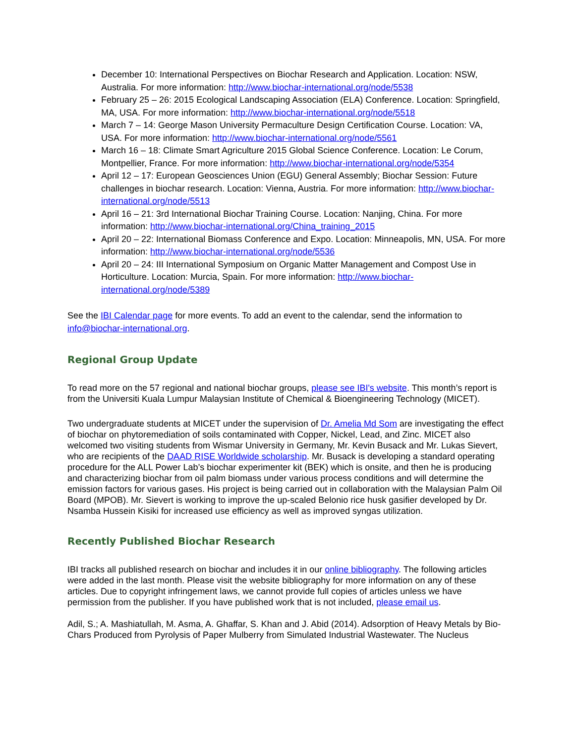December 10: International Perspectives on Biochar Research and Application. Location: NSW, Australia. For more information: http://www.biochar-international.org/node/5538
February 25 – 26: 2015 Ecological Landscaping Association (ELA) Conference. Location: Springfield, MA, USA. For more information: http://www.biochar-international.org/node/5518
March 7 – 14: George Mason University Permaculture Design Certification Course. Location: VA, USA. For more information: http://www.biochar-international.org/node/5561
March 16 – 18: Climate Smart Agriculture 2015 Global Science Conference. Location: Le Corum, Montpellier, France. For more information: http://www.biochar-international.org/node/5354
April 12 – 17: European Geosciences Union (EGU) General Assembly; Biochar Session: Future challenges in biochar research. Location: Vienna, Austria. For more information: http://www.biochar-international.org/node/5513
April 16 – 21: 3rd International Biochar Training Course. Location: Nanjing, China. For more information: http://www.biochar-international.org/China_training_2015
April 20 – 22: International Biomass Conference and Expo. Location: Minneapolis, MN, USA. For more information: http://www.biochar-international.org/node/5536
April 20 – 24: III International Symposium on Organic Matter Management and Compost Use in Horticulture. Location: Murcia, Spain. For more information: http://www.biochar-international.org/node/5389
See the IBI Calendar page for more events. To add an event to the calendar, send the information to info@biochar-international.org.
Regional Group Update
To read more on the 57 regional and national biochar groups, please see IBI's website. This month’s report is from the Universiti Kuala Lumpur Malaysian Institute of Chemical & Bioengineering Technology (MICET).
Two undergraduate students at MICET under the supervision of Dr. Amelia Md Som are investigating the effect of biochar on phytoremediation of soils contaminated with Copper, Nickel, Lead, and Zinc. MICET also welcomed two visiting students from Wismar University in Germany, Mr. Kevin Busack and Mr. Lukas Sievert, who are recipients of the DAAD RISE Worldwide scholarship. Mr. Busack is developing a standard operating procedure for the ALL Power Lab’s biochar experimenter kit (BEK) which is onsite, and then he is producing and characterizing biochar from oil palm biomass under various process conditions and will determine the emission factors for various gases. His project is being carried out in collaboration with the Malaysian Palm Oil Board (MPOB). Mr. Sievert is working to improve the up-scaled Belonio rice husk gasifier developed by Dr. Nsamba Hussein Kisiki for increased use efficiency as well as improved syngas utilization.
Recently Published Biochar Research
IBI tracks all published research on biochar and includes it in our online bibliography. The following articles were added in the last month. Please visit the website bibliography for more information on any of these articles. Due to copyright infringement laws, we cannot provide full copies of articles unless we have permission from the publisher. If you have published work that is not included, please email us.
Adil, S.; A. Mashiatullah, M. Asma, A. Ghaffar, S. Khan and J. Abid (2014). Adsorption of Heavy Metals by Bio-Chars Produced from Pyrolysis of Paper Mulberry from Simulated Industrial Wastewater. The Nucleus